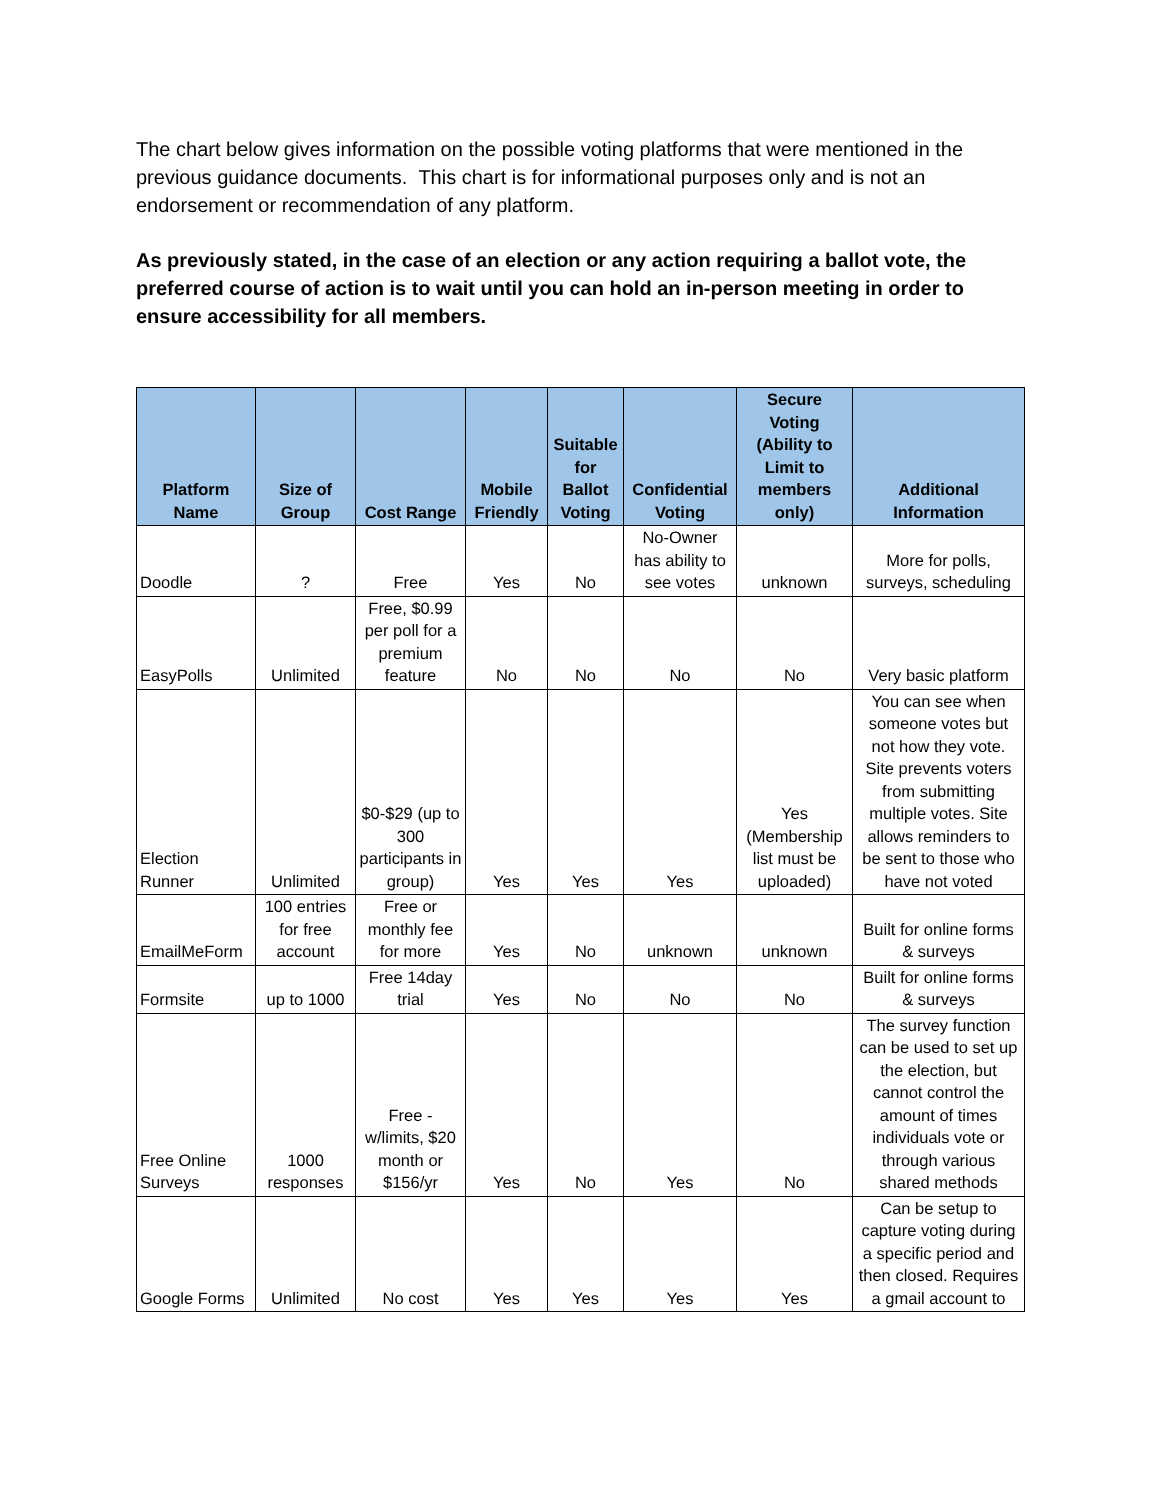The chart below gives information on the possible voting platforms that were mentioned in the previous guidance documents. This chart is for informational purposes only and is not an endorsement or recommendation of any platform.
As previously stated, in the case of an election or any action requiring a ballot vote, the preferred course of action is to wait until you can hold an in-person meeting in order to ensure accessibility for all members.
| Platform Name | Size of Group | Cost Range | Mobile Friendly | Suitable for Ballot Voting | Confidential Voting | Secure Voting (Ability to Limit to members only) | Additional Information |
| --- | --- | --- | --- | --- | --- | --- | --- |
| Doodle | ? | Free | Yes | No | No-Owner has ability to see votes | unknown | More for polls, surveys, scheduling |
| EasyPolls | Unlimited | Free, $0.99 per poll for a premium feature | No | No | No | No | Very basic platform |
| Election Runner | Unlimited | $0-$29 (up to 300 participants in group) | Yes | Yes | Yes | Yes (Membership list must be uploaded) | You can see when someone votes but not how they vote. Site prevents voters from submitting multiple votes. Site allows reminders to be sent to those who have not voted |
| EmailMeForm | 100 entries for free account | Free or monthly fee for more | Yes | No | unknown | unknown | Built for online forms & surveys |
| Formsite | up to 1000 | Free 14day trial | Yes | No | No | No | Built for online forms & surveys |
| Free Online Surveys | 1000 responses | Free - w/limits, $20 month or $156/yr | Yes | No | Yes | No | The survey function can be used to set up the election, but cannot control the amount of times individuals vote or through various shared methods |
| Google Forms | Unlimited | No cost | Yes | Yes | Yes | Yes | Can be setup to capture voting during a specific period and then closed. Requires a gmail account to |